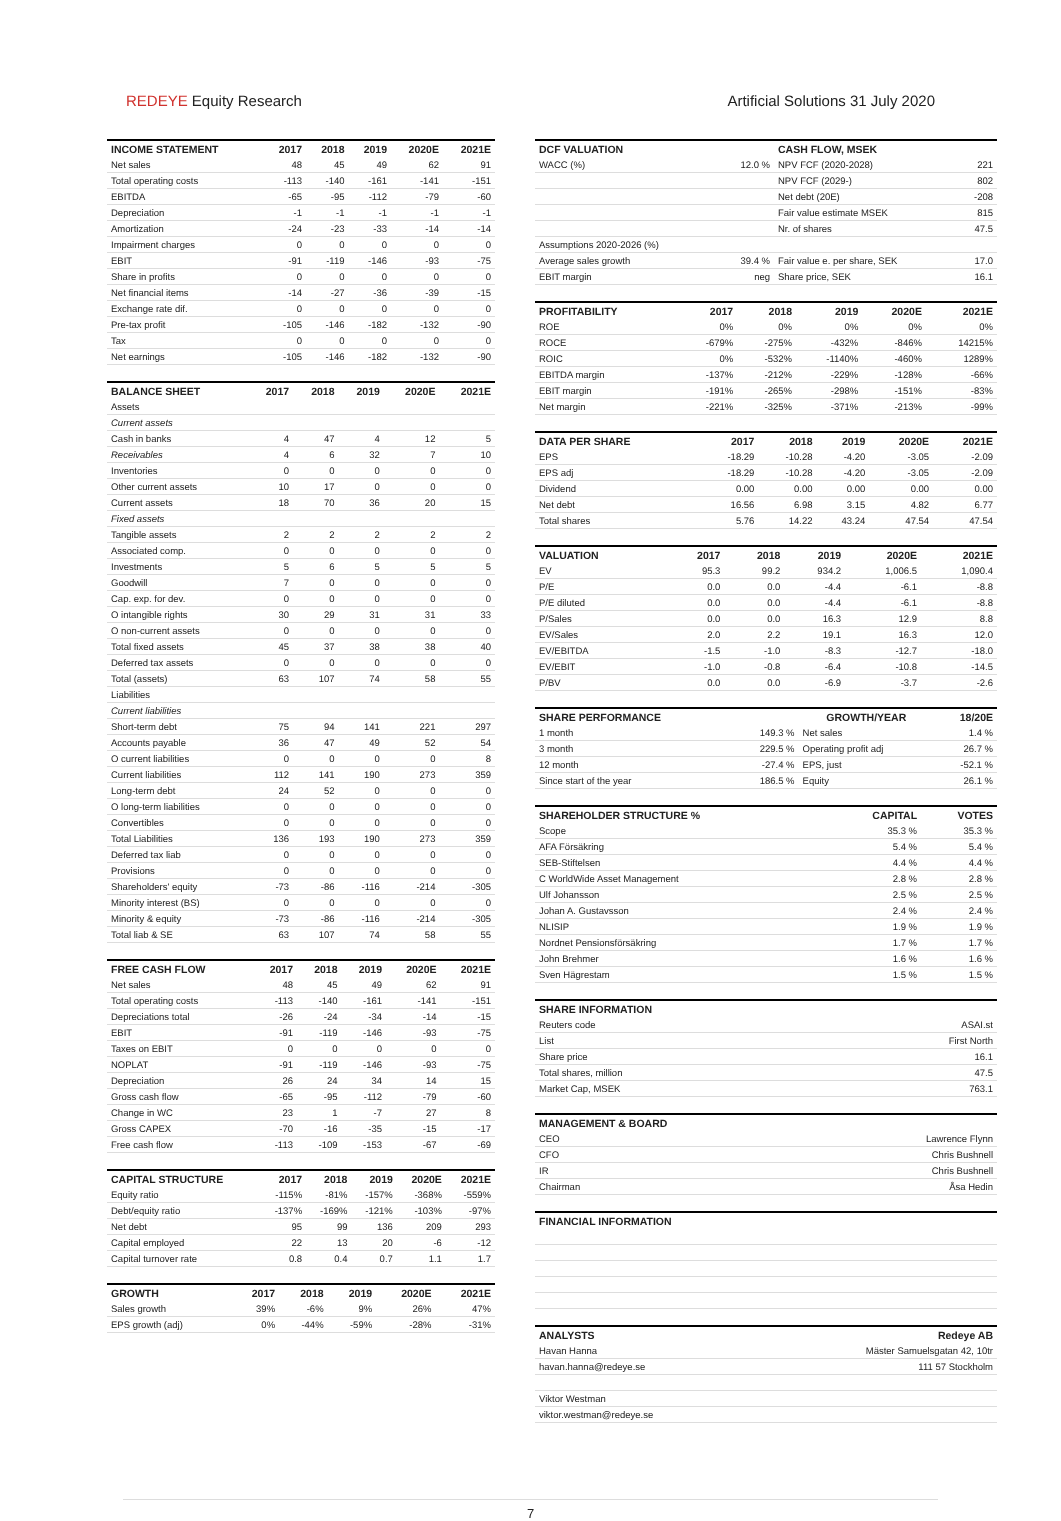REDEYE Equity Research Artificial Solutions 31 July 2020
| INCOME STATEMENT | 2017 | 2018 | 2019 | 2020E | 2021E |
| --- | --- | --- | --- | --- | --- |
| Net sales | 48 | 45 | 49 | 62 | 91 |
| Total operating costs | -113 | -140 | -161 | -141 | -151 |
| EBITDA | -65 | -95 | -112 | -79 | -60 |
| Depreciation | -1 | -1 | -1 | -1 | -1 |
| Amortization | -24 | -23 | -33 | -14 | -14 |
| Impairment charges | 0 | 0 | 0 | 0 | 0 |
| EBIT | -91 | -119 | -146 | -93 | -75 |
| Share in profits | 0 | 0 | 0 | 0 | 0 |
| Net financial items | -14 | -27 | -36 | -39 | -15 |
| Exchange rate dif. | 0 | 0 | 0 | 0 | 0 |
| Pre-tax profit | -105 | -146 | -182 | -132 | -90 |
| Tax | 0 | 0 | 0 | 0 | 0 |
| Net earnings | -105 | -146 | -182 | -132 | -90 |
| BALANCE SHEET | 2017 | 2018 | 2019 | 2020E | 2021E |
| --- | --- | --- | --- | --- | --- |
| Assets | | | | | |
| Current assets | | | | | |
| Cash in banks | 4 | 47 | 4 | 12 | 5 |
| Receivables | 4 | 6 | 32 | 7 | 10 |
| Inventories | 0 | 0 | 0 | 0 | 0 |
| Other current assets | 10 | 17 | 0 | 0 | 0 |
| Current assets | 18 | 70 | 36 | 20 | 15 |
| Fixed assets | | | | | |
| Tangible assets | 2 | 2 | 2 | 2 | 2 |
| Associated comp. | 0 | 0 | 0 | 0 | 0 |
| Investments | 5 | 6 | 5 | 5 | 5 |
| Goodwill | 7 | 0 | 0 | 0 | 0 |
| Cap. exp. for dev. | 0 | 0 | 0 | 0 | 0 |
| O intangible rights | 30 | 29 | 31 | 31 | 33 |
| O non-current assets | 0 | 0 | 0 | 0 | 0 |
| Total fixed assets | 45 | 37 | 38 | 38 | 40 |
| Deferred tax assets | 0 | 0 | 0 | 0 | 0 |
| Total (assets) | 63 | 107 | 74 | 58 | 55 |
| Liabilities | | | | | |
| Current liabilities | | | | | |
| Short-term debt | 75 | 94 | 141 | 221 | 297 |
| Accounts payable | 36 | 47 | 49 | 52 | 54 |
| O current liabilities | 0 | 0 | 0 | 0 | 8 |
| Current liabilities | 112 | 141 | 190 | 273 | 359 |
| Long-term debt | 24 | 52 | 0 | 0 | 0 |
| O long-term liabilities | 0 | 0 | 0 | 0 | 0 |
| Convertibles | 0 | 0 | 0 | 0 | 0 |
| Total Liabilities | 136 | 193 | 190 | 273 | 359 |
| Deferred tax liab | 0 | 0 | 0 | 0 | 0 |
| Provisions | 0 | 0 | 0 | 0 | 0 |
| Shareholders' equity | -73 | -86 | -116 | -214 | -305 |
| Minority interest (BS) | 0 | 0 | 0 | 0 | 0 |
| Minority & equity | -73 | -86 | -116 | -214 | -305 |
| Total liab & SE | 63 | 107 | 74 | 58 | 55 |
| FREE CASH FLOW | 2017 | 2018 | 2019 | 2020E | 2021E |
| --- | --- | --- | --- | --- | --- |
| Net sales | 48 | 45 | 49 | 62 | 91 |
| Total operating costs | -113 | -140 | -161 | -141 | -151 |
| Depreciations total | -26 | -24 | -34 | -14 | -15 |
| EBIT | -91 | -119 | -146 | -93 | -75 |
| Taxes on EBIT | 0 | 0 | 0 | 0 | 0 |
| NOPLAT | -91 | -119 | -146 | -93 | -75 |
| Depreciation | 26 | 24 | 34 | 14 | 15 |
| Gross cash flow | -65 | -95 | -112 | -79 | -60 |
| Change in WC | 23 | 1 | -7 | 27 | 8 |
| Gross CAPEX | -70 | -16 | -35 | -15 | -17 |
| Free cash flow | -113 | -109 | -153 | -67 | -69 |
| CAPITAL STRUCTURE | 2017 | 2018 | 2019 | 2020E | 2021E |
| --- | --- | --- | --- | --- | --- |
| Equity ratio | -115% | -81% | -157% | -368% | -559% |
| Debt/equity ratio | -137% | -169% | -121% | -103% | -97% |
| Net debt | 95 | 99 | 136 | 209 | 293 |
| Capital employed | 22 | 13 | 20 | -6 | -12 |
| Capital turnover rate | 0.8 | 0.4 | 0.7 | 1.1 | 1.7 |
| GROWTH | 2017 | 2018 | 2019 | 2020E | 2021E |
| --- | --- | --- | --- | --- | --- |
| Sales growth | 39% | -6% | 9% | 26% | 47% |
| EPS growth (adj) | 0% | -44% | -59% | -28% | -31% |
| DCF VALUATION | | CASH FLOW, MSEK | |
| --- | --- | --- | --- |
| WACC (%) | 12.0 % | NPV FCF (2020-2028) | 221 |
| | | NPV FCF (2029-) | 802 |
| | | Net debt (20E) | -208 |
| | | Fair value estimate MSEK | 815 |
| | | Nr. of shares | 47.5 |
| Assumptions 2020-2026 (%) | | | |
| Average sales growth | 39.4 % | Fair value e. per share, SEK | 17.0 |
| EBIT margin | neg | Share price, SEK | 16.1 |
| PROFITABILITY | 2017 | 2018 | 2019 | 2020E | 2021E |
| --- | --- | --- | --- | --- | --- |
| ROE | 0% | 0% | 0% | 0% | 0% |
| ROCE | -679% | -275% | -432% | -846% | 14215% |
| ROIC | 0% | -532% | -1140% | -460% | 1289% |
| EBITDA margin | -137% | -212% | -229% | -128% | -66% |
| EBIT margin | -191% | -265% | -298% | -151% | -83% |
| Net margin | -221% | -325% | -371% | -213% | -99% |
| DATA PER SHARE | 2017 | 2018 | 2019 | 2020E | 2021E |
| --- | --- | --- | --- | --- | --- |
| EPS | -18.29 | -10.28 | -4.20 | -3.05 | -2.09 |
| EPS adj | -18.29 | -10.28 | -4.20 | -3.05 | -2.09 |
| Dividend | 0.00 | 0.00 | 0.00 | 0.00 | 0.00 |
| Net debt | 16.56 | 6.98 | 3.15 | 4.82 | 6.77 |
| Total shares | 5.76 | 14.22 | 43.24 | 47.54 | 47.54 |
| VALUATION | 2017 | 2018 | 2019 | 2020E | 2021E |
| --- | --- | --- | --- | --- | --- |
| EV | 95.3 | 99.2 | 934.2 | 1,006.5 | 1,090.4 |
| P/E | 0.0 | 0.0 | -4.4 | -6.1 | -8.8 |
| P/E diluted | 0.0 | 0.0 | -4.4 | -6.1 | -8.8 |
| P/Sales | 0.0 | 0.0 | 16.3 | 12.9 | 8.8 |
| EV/Sales | 2.0 | 2.2 | 19.1 | 16.3 | 12.0 |
| EV/EBITDA | -1.5 | -1.0 | -8.3 | -12.7 | -18.0 |
| EV/EBIT | -1.0 | -0.8 | -6.4 | -10.8 | -14.5 |
| P/BV | 0.0 | 0.0 | -6.9 | -3.7 | -2.6 |
| SHARE PERFORMANCE | | GROWTH/YEAR | 18/20E |
| --- | --- | --- | --- |
| 1 month | 149.3 % | Net sales | 1.4 % |
| 3 month | 229.5 % | Operating profit adj | 26.7 % |
| 12 month | -27.4 % | EPS, just | -52.1 % |
| Since start of the year | 186.5 % | Equity | 26.1 % |
| SHAREHOLDER STRUCTURE % | CAPITAL | VOTES |
| --- | --- | --- |
| Scope | 35.3 % | 35.3 % |
| AFA Försäkring | 5.4 % | 5.4 % |
| SEB-Stiftelsen | 4.4 % | 4.4 % |
| C WorldWide Asset Management | 2.8 % | 2.8 % |
| Ulf Johansson | 2.5 % | 2.5 % |
| Johan A. Gustavsson | 2.4 % | 2.4 % |
| NLISIP | 1.9 % | 1.9 % |
| Nordnet Pensionsförsäkring | 1.7 % | 1.7 % |
| John Brehmer | 1.6 % | 1.6 % |
| Sven Hägrestam | 1.5 % | 1.5 % |
| SHARE INFORMATION | |
| --- | --- |
| Reuters code | ASAI.st |
| List | First North |
| Share price | 16.1 |
| Total shares, million | 47.5 |
| Market Cap, MSEK | 763.1 |
| MANAGEMENT & BOARD | |
| --- | --- |
| CEO | Lawrence Flynn |
| CFO | Chris Bushnell |
| IR | Chris Bushnell |
| Chairman | Åsa Hedin |
| FINANCIAL INFORMATION |
| --- |
| ANALYSTS | Redeye AB |
| --- | --- |
| Havan Hanna | Mäster Samuelsgatan 42, 10tr |
| havan.hanna@redeye.se | 111 57 Stockholm |
| Viktor Westman | |
| viktor.westman@redeye.se | |
7